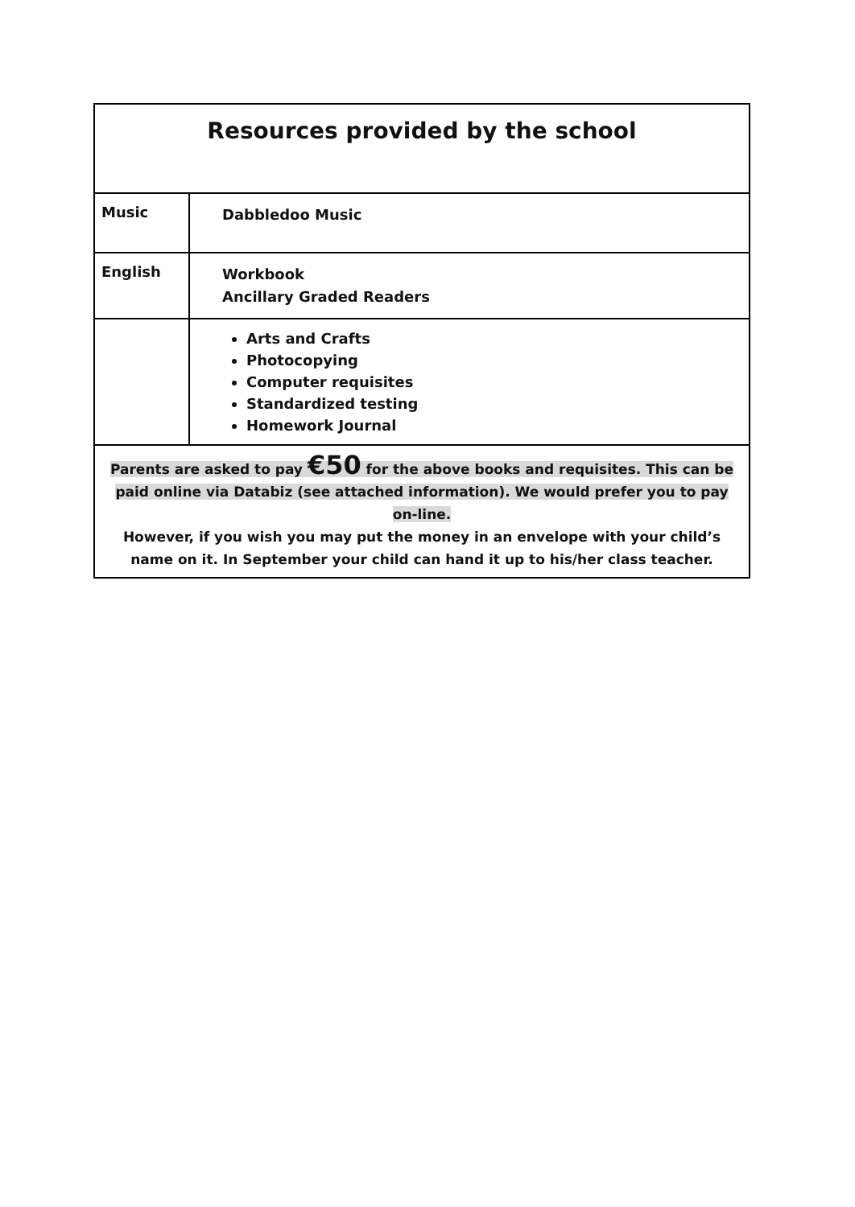| Resources provided by the school | |
| Music | Dabbledoo Music |
| English | Workbook Ancillary Graded Readers |
| | Arts and Crafts Photocopying Computer requisites Standardized testing Homework Journal |
| Parents are asked to pay €50 for the above books and requisites. This can be paid online via Databiz (see attached information). We would prefer you to pay on-line. However, if you wish you may put the money in an envelope with your child’s name on it. In September your child can hand it up to his/her class teacher. | |